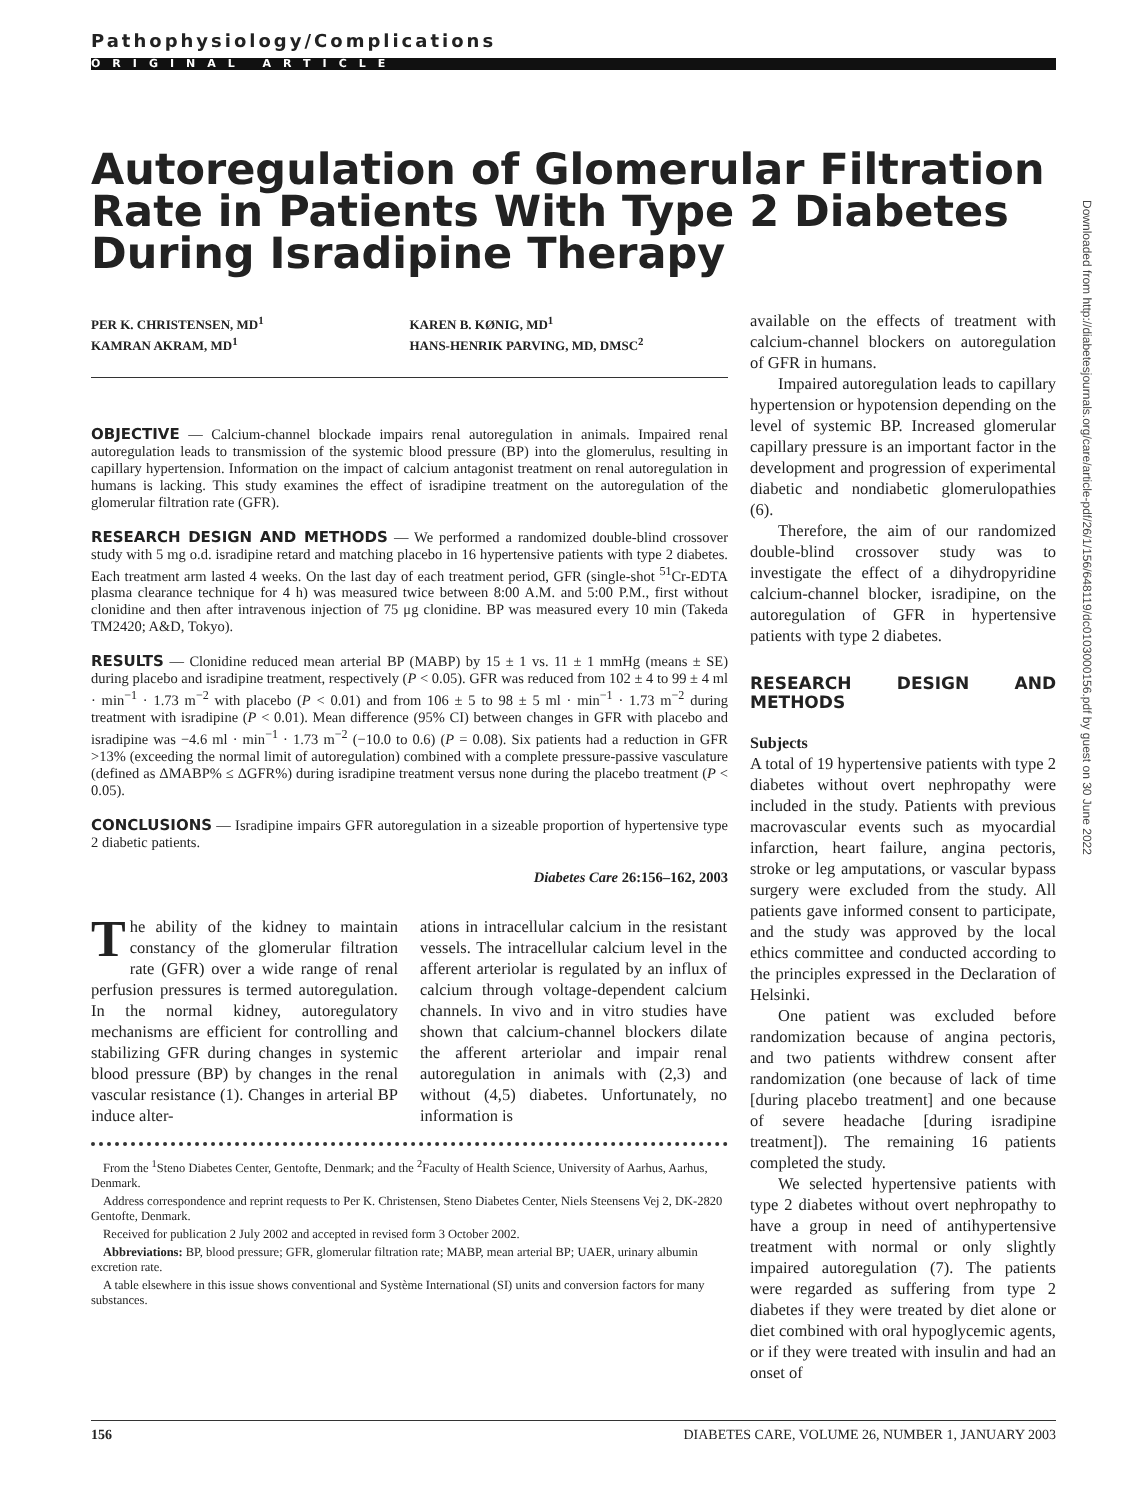Pathophysiology/Complications
ORIGINAL ARTICLE
Autoregulation of Glomerular Filtration Rate in Patients With Type 2 Diabetes During Isradipine Therapy
PER K. CHRISTENSEN, MD<sup>1</sup>
KAMRAN AKRAM, MD<sup>1</sup>
KAREN B. KØNIG, MD<sup>1</sup>
HANS-HENRIK PARVING, MD, DMSC<sup>2</sup>
OBJECTIVE — Calcium-channel blockade impairs renal autoregulation in animals. Impaired renal autoregulation leads to transmission of the systemic blood pressure (BP) into the glomerulus, resulting in capillary hypertension. Information on the impact of calcium antagonist treatment on renal autoregulation in humans is lacking. This study examines the effect of isradipine treatment on the autoregulation of the glomerular filtration rate (GFR).
RESEARCH DESIGN AND METHODS — We performed a randomized double-blind crossover study with 5 mg o.d. isradipine retard and matching placebo in 16 hypertensive patients with type 2 diabetes. Each treatment arm lasted 4 weeks. On the last day of each treatment period, GFR (single-shot <sup>51</sup>Cr-EDTA plasma clearance technique for 4 h) was measured twice between 8:00 A.M. and 5:00 P.M., first without clonidine and then after intravenous injection of 75 μg clonidine. BP was measured every 10 min (Takeda TM2420; A&D, Tokyo).
RESULTS — Clonidine reduced mean arterial BP (MABP) by 15 ± 1 vs. 11 ± 1 mmHg (means ± SE) during placebo and isradipine treatment, respectively (P < 0.05). GFR was reduced from 102 ± 4 to 99 ± 4 ml · min<sup>−1</sup> · 1.73 m<sup>−2</sup> with placebo (P < 0.01) and from 106 ± 5 to 98 ± 5 ml · min<sup>−1</sup> · 1.73 m<sup>−2</sup> during treatment with isradipine (P < 0.01). Mean difference (95% CI) between changes in GFR with placebo and isradipine was −4.6 ml · min<sup>−1</sup> · 1.73 m<sup>−2</sup> (−10.0 to 0.6) (P = 0.08). Six patients had a reduction in GFR >13% (exceeding the normal limit of autoregulation) combined with a complete pressure-passive vasculature (defined as ΔMABP% ≤ ΔGFR%) during isradipine treatment versus none during the placebo treatment (P < 0.05).
CONCLUSIONS — Isradipine impairs GFR autoregulation in a sizeable proportion of hypertensive type 2 diabetic patients.
Diabetes Care 26:156–162, 2003
The ability of the kidney to maintain constancy of the glomerular filtration rate (GFR) over a wide range of renal perfusion pressures is termed autoregulation. In the normal kidney, autoregulatory mechanisms are efficient for controlling and stabilizing GFR during changes in systemic blood pressure (BP) by changes in the renal vascular resistance (1). Changes in arterial BP induce alter-
ations in intracellular calcium in the resistant vessels. The intracellular calcium level in the afferent arteriolar is regulated by an influx of calcium through voltage-dependent calcium channels. In vivo and in vitro studies have shown that calcium-channel blockers dilate the afferent arteriolar and impair renal autoregulation in animals with (2,3) and without (4,5) diabetes. Unfortunately, no information is
From the <sup>1</sup>Steno Diabetes Center, Gentofte, Denmark; and the <sup>2</sup>Faculty of Health Science, University of Aarhus, Aarhus, Denmark.
Address correspondence and reprint requests to Per K. Christensen, Steno Diabetes Center, Niels Steensens Vej 2, DK-2820 Gentofte, Denmark.
Received for publication 2 July 2002 and accepted in revised form 3 October 2002.
Abbreviations: BP, blood pressure; GFR, glomerular filtration rate; MABP, mean arterial BP; UAER, urinary albumin excretion rate.
A table elsewhere in this issue shows conventional and Système International (SI) units and conversion factors for many substances.
available on the effects of treatment with calcium-channel blockers on autoregulation of GFR in humans.
Impaired autoregulation leads to capillary hypertension or hypotension depending on the level of systemic BP. Increased glomerular capillary pressure is an important factor in the development and progression of experimental diabetic and nondiabetic glomerulopathies (6).
Therefore, the aim of our randomized double-blind crossover study was to investigate the effect of a dihydropyridine calcium-channel blocker, isradipine, on the autoregulation of GFR in hypertensive patients with type 2 diabetes.
RESEARCH DESIGN AND METHODS
Subjects
A total of 19 hypertensive patients with type 2 diabetes without overt nephropathy were included in the study. Patients with previous macrovascular events such as myocardial infarction, heart failure, angina pectoris, stroke or leg amputations, or vascular bypass surgery were excluded from the study. All patients gave informed consent to participate, and the study was approved by the local ethics committee and conducted according to the principles expressed in the Declaration of Helsinki.
One patient was excluded before randomization because of angina pectoris, and two patients withdrew consent after randomization (one because of lack of time [during placebo treatment] and one because of severe headache [during isradipine treatment]). The remaining 16 patients completed the study.
We selected hypertensive patients with type 2 diabetes without overt nephropathy to have a group in need of antihypertensive treatment with normal or only slightly impaired autoregulation (7). The patients were regarded as suffering from type 2 diabetes if they were treated by diet alone or diet combined with oral hypoglycemic agents, or if they were treated with insulin and had an onset of
Downloaded from http://diabetesjournals.org/care/article-pdf/26/1/156/648119/dc0103000156.pdf by guest on 30 June 2022
156 DIABETES CARE, VOLUME 26, NUMBER 1, JANUARY 2003